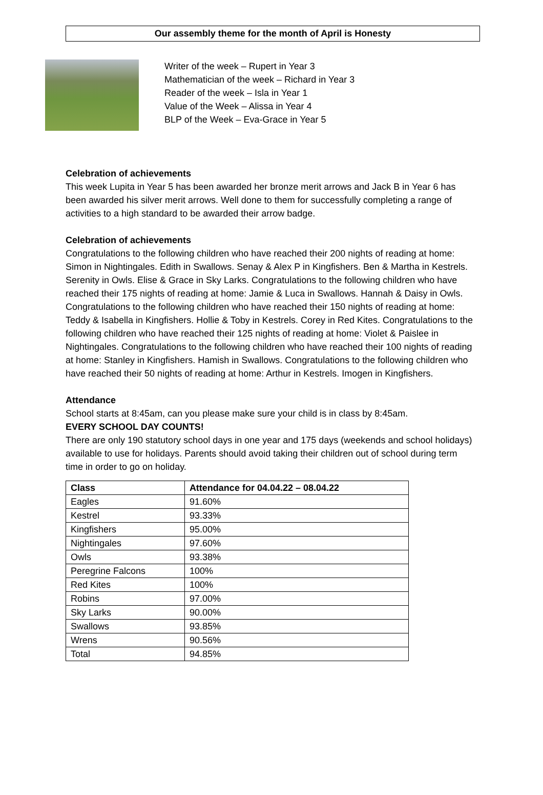Our assembly theme for the month of April is Honesty
Writer of the week – Rupert in Year 3
Mathematician of the week – Richard in Year 3
Reader of the week – Isla in Year 1
Value of the Week – Alissa in Year 4
BLP of the Week – Eva-Grace in Year 5
Celebration of achievements
This week Lupita in Year 5 has been awarded her bronze merit arrows and Jack B in Year 6 has been awarded his silver merit arrows. Well done to them for successfully completing a range of activities to a high standard to be awarded their arrow badge.
Celebration of achievements
Congratulations to the following children who have reached their 200 nights of reading at home: Simon in Nightingales. Edith in Swallows. Senay & Alex P in Kingfishers. Ben & Martha in Kestrels. Serenity in Owls. Elise & Grace in Sky Larks. Congratulations to the following children who have reached their 175 nights of reading at home: Jamie & Luca in Swallows. Hannah & Daisy in Owls. Congratulations to the following children who have reached their 150 nights of reading at home: Teddy & Isabella in Kingfishers. Hollie & Toby in Kestrels. Corey in Red Kites. Congratulations to the following children who have reached their 125 nights of reading at home: Violet & Paislee in Nightingales. Congratulations to the following children who have reached their 100 nights of reading at home: Stanley in Kingfishers. Hamish in Swallows. Congratulations to the following children who have reached their 50 nights of reading at home: Arthur in Kestrels. Imogen in Kingfishers.
Attendance
School starts at 8:45am, can you please make sure your child is in class by 8:45am.
EVERY SCHOOL DAY COUNTS!
There are only 190 statutory school days in one year and 175 days (weekends and school holidays) available to use for holidays. Parents should avoid taking their children out of school during term time in order to go on holiday.
| Class | Attendance for 04.04.22 – 08.04.22 |
| --- | --- |
| Eagles | 91.60% |
| Kestrel | 93.33% |
| Kingfishers | 95.00% |
| Nightingales | 97.60% |
| Owls | 93.38% |
| Peregrine Falcons | 100% |
| Red Kites | 100% |
| Robins | 97.00% |
| Sky Larks | 90.00% |
| Swallows | 93.85% |
| Wrens | 90.56% |
| Total | 94.85% |